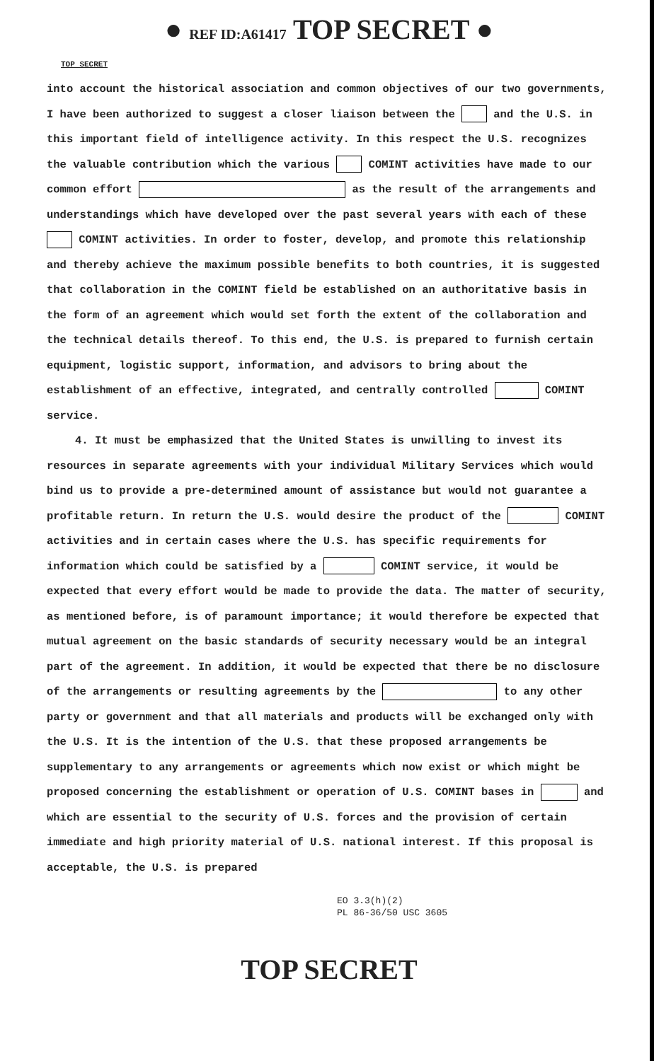● REF ID:A61417 TOP SECRET ●
TOP SECRET
into account the historical association and common objectives of our two governments, I have been authorized to suggest a closer liaison between the and the U.S. in this important field of intelligence activity. In this respect the U.S. recognizes the valuable contribution which the various COMINT activities have made to our common effort as the result of the arrangements and understandings which have developed over the past several years with each of these COMINT activities. In order to foster, develop, and promote this relationship and thereby achieve the maximum possible benefits to both countries, it is suggested that collaboration in the COMINT field be established on an authoritative basis in the form of an agreement which would set forth the extent of the collaboration and the technical details thereof. To this end, the U.S. is prepared to furnish certain equipment, logistic support, information, and advisors to bring about the establishment of an effective, integrated, and centrally controlled COMINT service.
4. It must be emphasized that the United States is unwilling to invest its resources in separate agreements with your individual Military Services which would bind us to provide a pre-determined amount of assistance but would not guarantee a profitable return. In return the U.S. would desire the product of the COMINT activities and in certain cases where the U.S. has specific requirements for information which could be satisfied by a COMINT service, it would be expected that every effort would be made to provide the data. The matter of security, as mentioned before, is of paramount importance; it would therefore be expected that mutual agreement on the basic standards of security necessary would be an integral part of the agreement. In addition, it would be expected that there be no disclosure of the arrangements or resulting agreements by the to any other party or government and that all materials and products will be exchanged only with the U.S. It is the intention of the U.S. that these proposed arrangements be supplementary to any arrangements or agreements which now exist or which might be proposed concerning the establishment or operation of U.S. COMINT bases in and which are essential to the security of U.S. forces and the provision of certain immediate and high priority material of U.S. national interest. If this proposal is acceptable, the U.S. is prepared
EO 3.3(h)(2)
PL 86-36/50 USC 3605
TOP SECRET